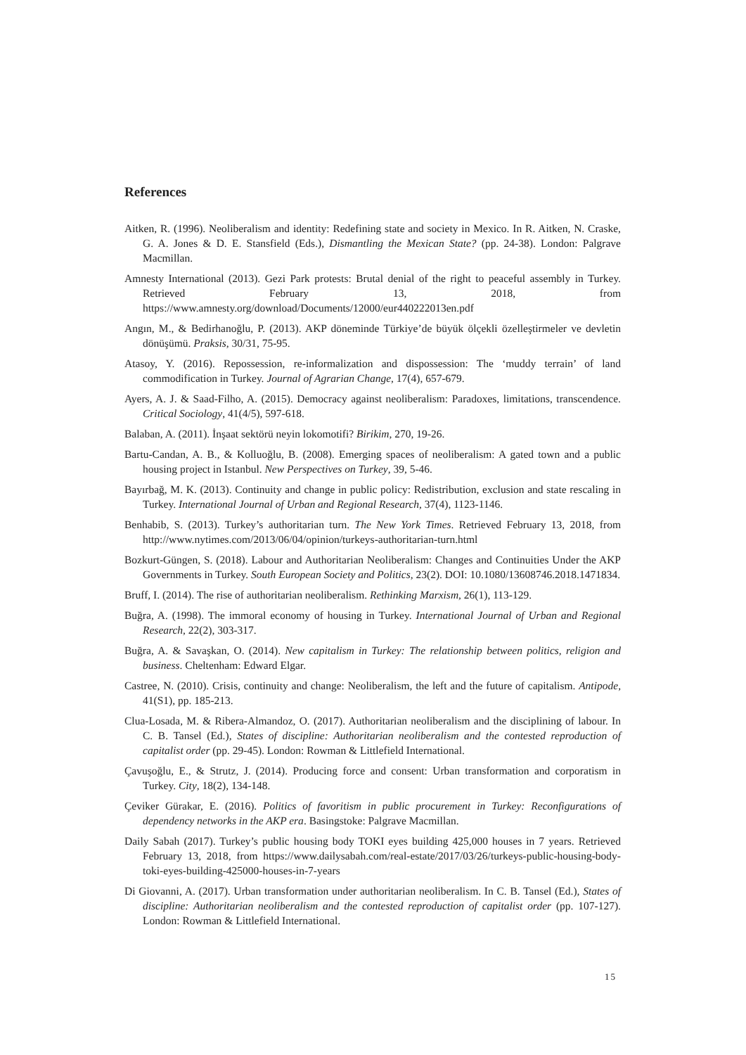References
Aitken, R. (1996). Neoliberalism and identity: Redefining state and society in Mexico. In R. Aitken, N. Craske, G. A. Jones & D. E. Stansfield (Eds.), Dismantling the Mexican State? (pp. 24-38). London: Palgrave Macmillan.
Amnesty International (2013). Gezi Park protests: Brutal denial of the right to peaceful assembly in Turkey. Retrieved February 13, 2018, from https://www.amnesty.org/download/Documents/12000/eur440222013en.pdf
Angın, M., & Bedirhanoğlu, P. (2013). AKP döneminde Türkiye’de büyük ölçekli özelleştirmeler ve devletin dönüşümü. Praksis, 30/31, 75-95.
Atasoy, Y. (2016). Repossession, re-informalization and dispossession: The ‘muddy terrain’ of land commodification in Turkey. Journal of Agrarian Change, 17(4), 657-679.
Ayers, A. J. & Saad-Filho, A. (2015). Democracy against neoliberalism: Paradoxes, limitations, transcendence. Critical Sociology, 41(4/5), 597-618.
Balaban, A. (2011). İnşaat sektörü neyin lokomotifi? Birikim, 270, 19-26.
Bartu-Candan, A. B., & Kolluoğlu, B. (2008). Emerging spaces of neoliberalism: A gated town and a public housing project in Istanbul. New Perspectives on Turkey, 39, 5-46.
Bayırbağ, M. K. (2013). Continuity and change in public policy: Redistribution, exclusion and state rescaling in Turkey. International Journal of Urban and Regional Research, 37(4), 1123-1146.
Benhabib, S. (2013). Turkey’s authoritarian turn. The New York Times. Retrieved February 13, 2018, from http://www.nytimes.com/2013/06/04/opinion/turkeys-authoritarian-turn.html
Bozkurt-Güngen, S. (2018). Labour and Authoritarian Neoliberalism: Changes and Continuities Under the AKP Governments in Turkey. South European Society and Politics, 23(2). DOI: 10.1080/13608746.2018.1471834.
Bruff, I. (2014). The rise of authoritarian neoliberalism. Rethinking Marxism, 26(1), 113-129.
Buğra, A. (1998). The immoral economy of housing in Turkey. International Journal of Urban and Regional Research, 22(2), 303-317.
Buğra, A. & Savaşkan, O. (2014). New capitalism in Turkey: The relationship between politics, religion and business. Cheltenham: Edward Elgar.
Castree, N. (2010). Crisis, continuity and change: Neoliberalism, the left and the future of capitalism. Antipode, 41(S1), pp. 185-213.
Clua-Losada, M. & Ribera-Almandoz, O. (2017). Authoritarian neoliberalism and the disciplining of labour. In C. B. Tansel (Ed.), States of discipline: Authoritarian neoliberalism and the contested reproduction of capitalist order (pp. 29-45). London: Rowman & Littlefield International.
Çavuşoğlu, E., & Strutz, J. (2014). Producing force and consent: Urban transformation and corporatism in Turkey. City, 18(2), 134-148.
Çeviker Gürakar, E. (2016). Politics of favoritism in public procurement in Turkey: Reconfigurations of dependency networks in the AKP era. Basingstoke: Palgrave Macmillan.
Daily Sabah (2017). Turkey’s public housing body TOKI eyes building 425,000 houses in 7 years. Retrieved February 13, 2018, from https://www.dailysabah.com/real-estate/2017/03/26/turkeys-public-housing-body-toki-eyes-building-425000-houses-in-7-years
Di Giovanni, A. (2017). Urban transformation under authoritarian neoliberalism. In C. B. Tansel (Ed.), States of discipline: Authoritarian neoliberalism and the contested reproduction of capitalist order (pp. 107-127). London: Rowman & Littlefield International.
15